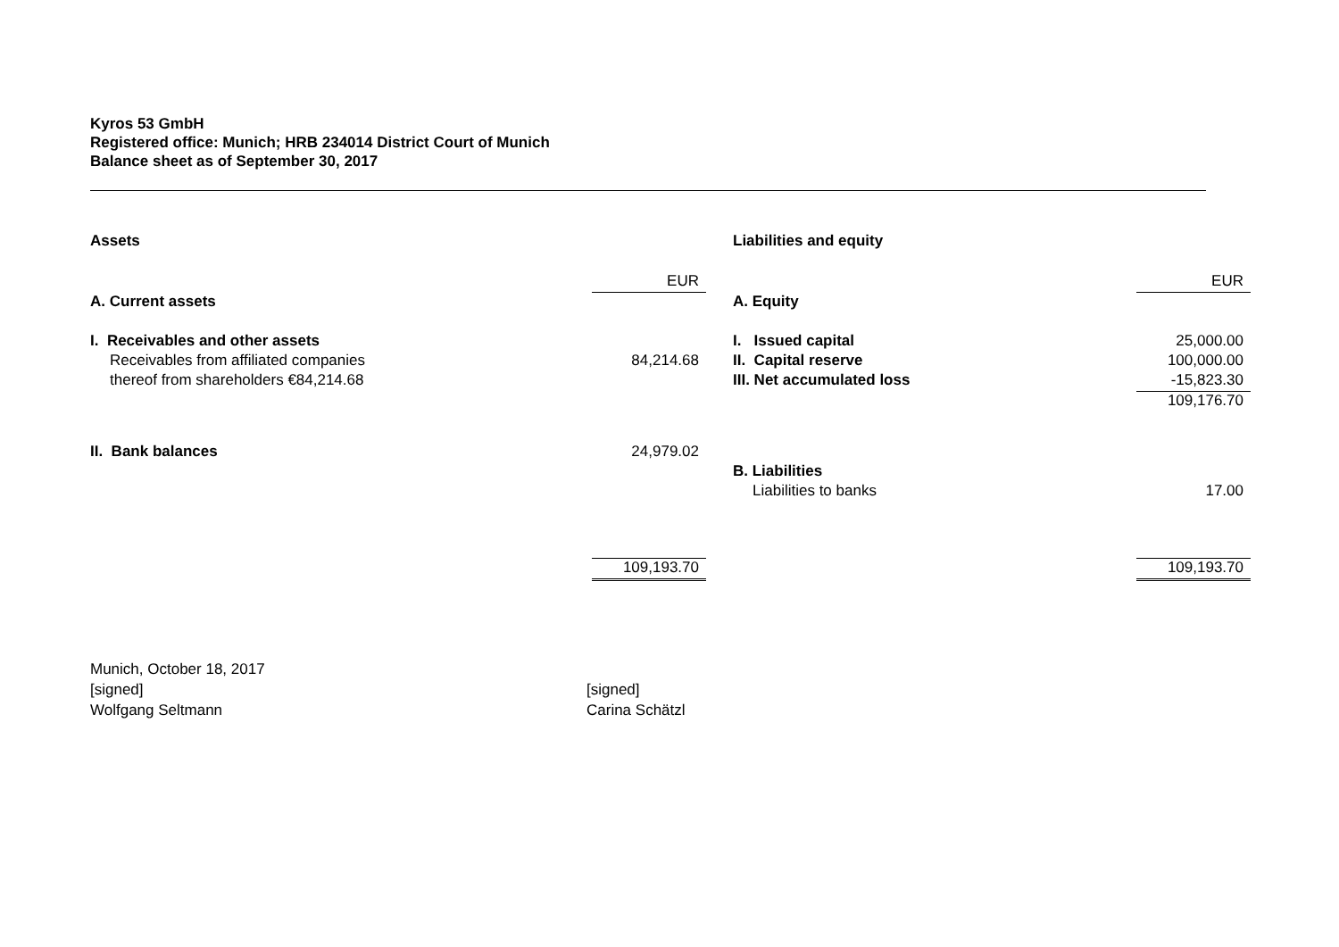Kyros 53 GmbH
Registered office: Munich; HRB 234014 District Court of Munich
Balance sheet as of September 30, 2017
| Assets | |
| | EUR |
| A. Current assets | |
| I. Receivables and other assets | |
| Receivables from affiliated companies | 84,214.68 |
| thereof from shareholders €84,214.68 | |
| II. Bank balances | 24,979.02 |
| | 109,193.70 |
| Liabilities and equity | |
| | EUR |
| A. Equity | |
| I. Issued capital | 25,000.00 |
| II. Capital reserve | 100,000.00 |
| III. Net accumulated loss | -15,823.30 |
| | 109,176.70 |
| B. Liabilities | |
| Liabilities to banks | 17.00 |
| | 109,193.70 |
Munich, October 18, 2017
[signed]
Wolfgang Seltmann
[signed]
Carina Schätzl